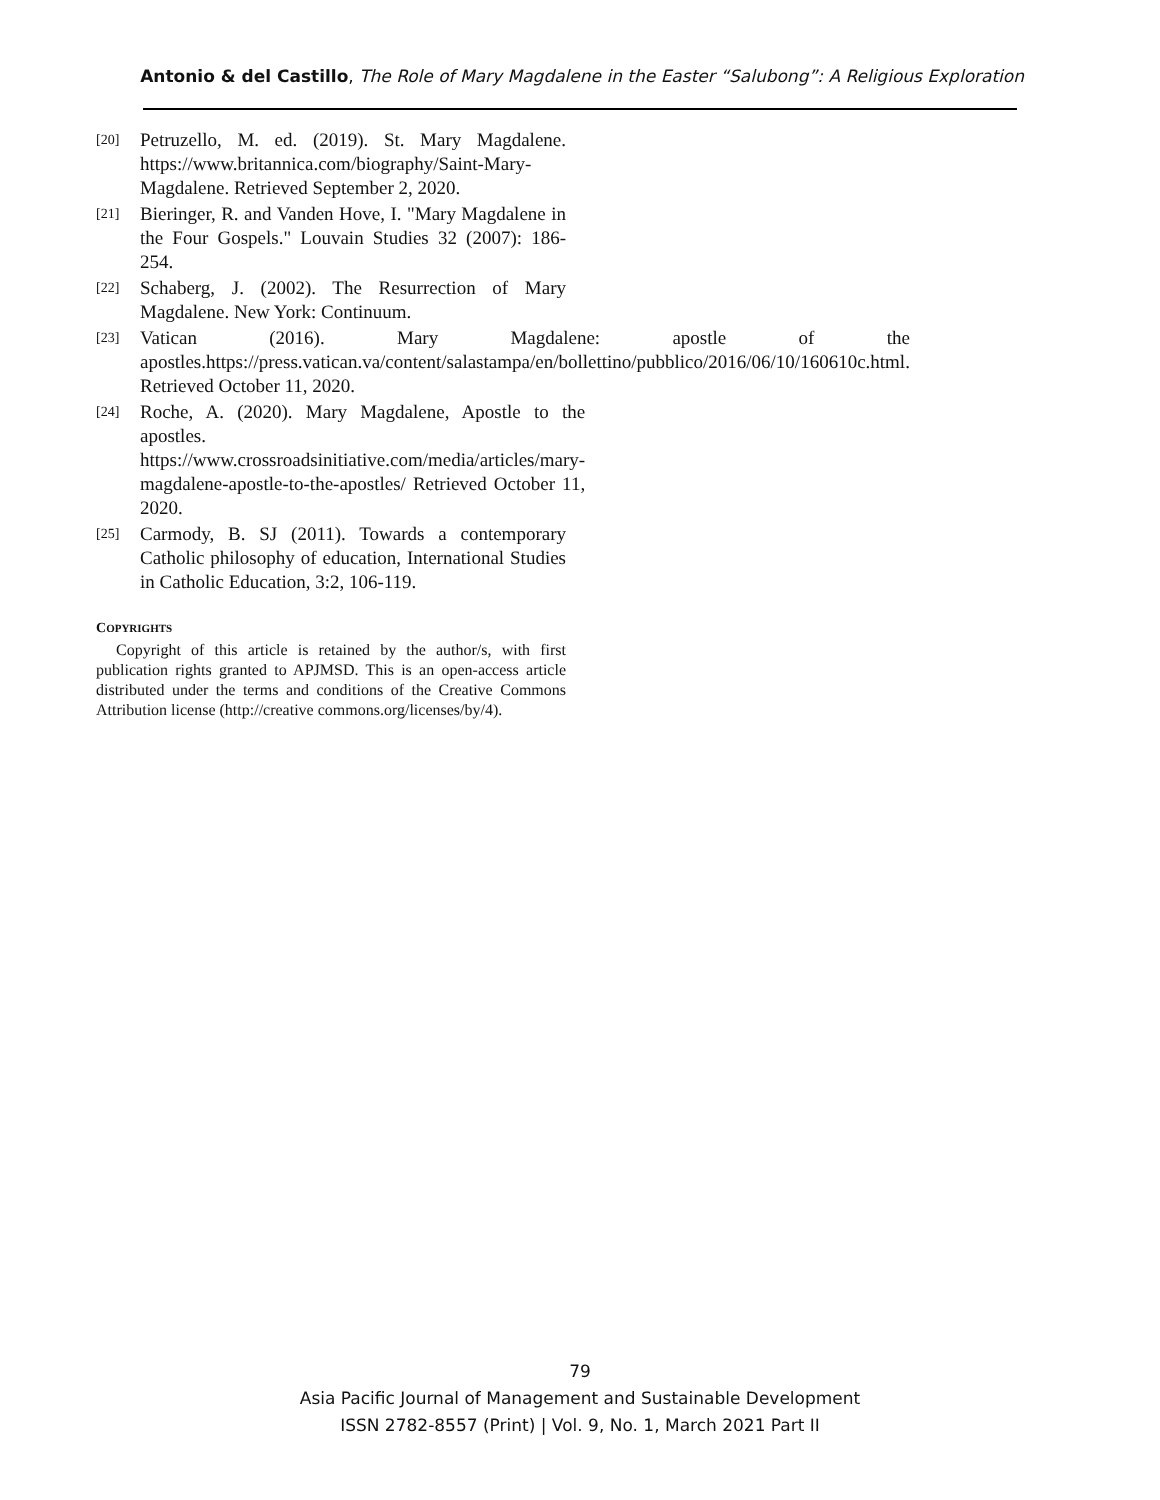Antonio & del Castillo, The Role of Mary Magdalene in the Easter “Salubong”: A Religious Exploration
[20] Petruzello, M. ed. (2019). St. Mary Magdalene. https://www.britannica.com/biography/Saint-Mary-Magdalene. Retrieved September 2, 2020.
[21] Bieringer, R. and Vanden Hove, I. "Mary Magdalene in the Four Gospels." Louvain Studies 32 (2007): 186-254.
[22] Schaberg, J. (2002). The Resurrection of Mary Magdalene. New York: Continuum.
[23] Vatican (2016). Mary Magdalene: apostle of the apostles.https://press.vatican.va/content/salastampa/en/bollettino/pubblico/2016/06/10/160610c.html. Retrieved October 11, 2020.
[24] Roche, A. (2020). Mary Magdalene, Apostle to the apostles. https://www.crossroadsinitiative.com/media/articles/mary-magdalene-apostle-to-the-apostles/ Retrieved October 11, 2020.
[25] Carmody, B. SJ (2011). Towards a contemporary Catholic philosophy of education, International Studies in Catholic Education, 3:2, 106-119.
COPYRIGHTS
Copyright of this article is retained by the author/s, with first publication rights granted to APJMSD. This is an open-access article distributed under the terms and conditions of the Creative Commons Attribution license (http://creative commons.org/licenses/by/4).
79
Asia Pacific Journal of Management and Sustainable Development
ISSN 2782-8557 (Print) | Vol. 9, No. 1, March 2021 Part II